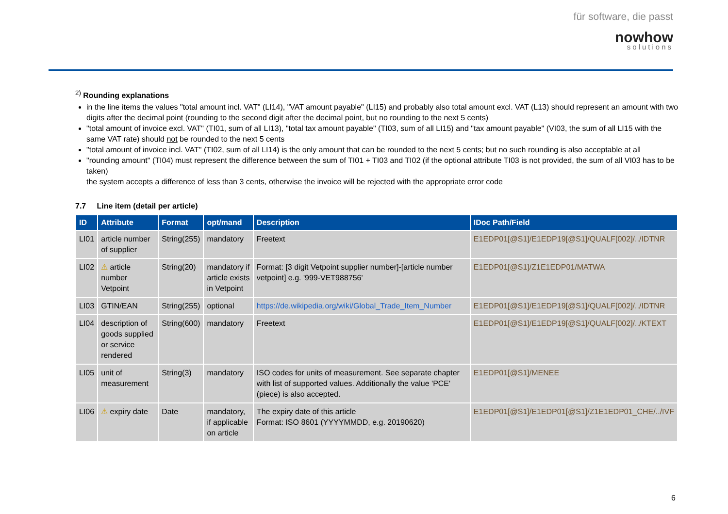für software, die passt
nowhow
solutions
<sup>2)</sup> Rounding explanations
in the line items the values "total amount incl. VAT" (LI14), "VAT amount payable" (LI15) and probably also total amount excl. VAT (L13) should represent an amount with two digits after the decimal point (rounding to the second digit after the decimal point, but no rounding to the next 5 cents)
"total amount of invoice excl. VAT" (TI01, sum of all LI13), "total tax amount payable" (TI03, sum of all LI15) and "tax amount payable" (VI03, the sum of all LI15 with the same VAT rate) should not be rounded to the next 5 cents
"total amount of invoice incl. VAT" (TI02, sum of all LI14) is the only amount that can be rounded to the next 5 cents; but no such rounding is also acceptable at all
"rounding amount" (TI04) must represent the difference between the sum of TI01 + TI03 and TI02 (if the optional attribute TI03 is not provided, the sum of all VI03 has to be taken)
the system accepts a difference of less than 3 cents, otherwise the invoice will be rejected with the appropriate error code
7.7 Line item (detail per article)
| ID | Attribute | Format | opt/mand | Description | IDoc Path/Field |
| --- | --- | --- | --- | --- | --- |
| LI01 | article number of supplier | String(255) | mandatory | Freetext | E1EDP01[@S1]/E1EDP19[@S1]/QUALF[002]/../IDTNR |
| LI02 | ⚠ article number Vetpoint | String(20) | mandatory if article exists in Vetpoint | Format: [3 digit Vetpoint supplier number]-[article number vetpoint] e.g. '999-VET988756' | E1EDP01[@S1]/Z1E1EDP01/MATWA |
| LI03 | GTIN/EAN | String(255) | optional | https://de.wikipedia.org/wiki/Global_Trade_Item_Number | E1EDP01[@S1]/E1EDP19[@S1]/QUALF[002]/../IDTNR |
| LI04 | description of goods supplied or service rendered | String(600) | mandatory | Freetext | E1EDP01[@S1]/E1EDP19[@S1]/QUALF[002]/../KTEXT |
| LI05 | unit of measurement | String(3) | mandatory | ISO codes for units of measurement. See separate chapter with list of supported values. Additionally the value 'PCE' (piece) is also accepted. | E1EDP01[@S1]/MENEE |
| LI06 | ⚠ expiry date | Date | mandatory, if applicable on article | The expiry date of this article Format: ISO 8601 (YYYYMMDD, e.g. 20190620) | E1EDP01[@S1]/E1EDP01[@S1]/Z1E1EDP01_CHE/../IVF |
6